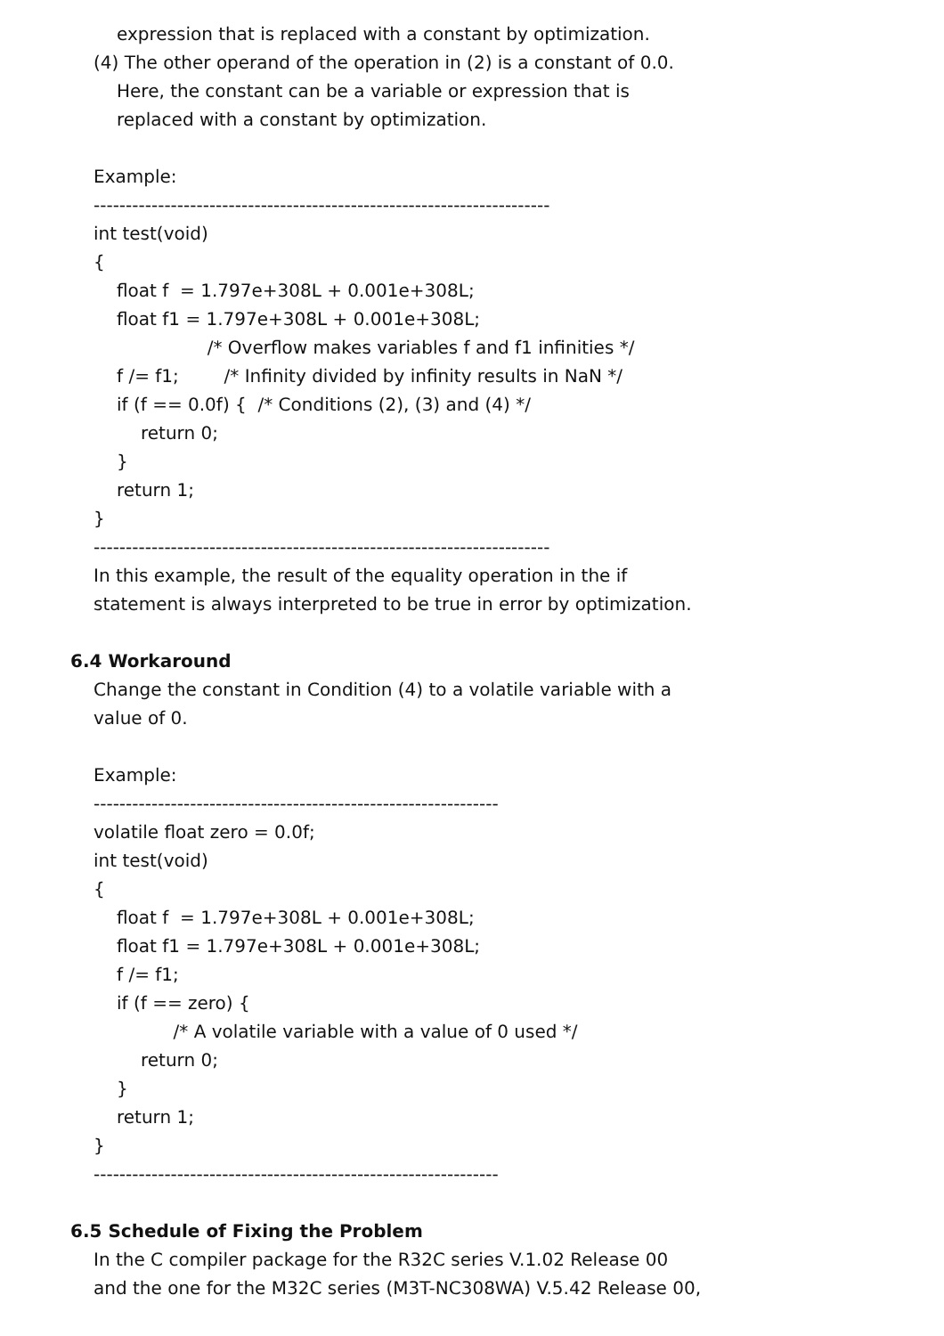expression that is replaced with a constant by optimization.
(4) The other operand of the operation in (2) is a constant of 0.0.
Here, the constant can be a variable or expression that is
replaced with a constant by optimization.
Example:
-----------------------------------------------------------------------
int test(void)
{
float f = 1.797e+308L + 0.001e+308L;
float f1 = 1.797e+308L + 0.001e+308L;
/* Overflow makes variables f and f1 infinities */
f /= f1; /* Infinity divided by infinity results in NaN */
if (f == 0.0f) { /* Conditions (2), (3) and (4) */
return 0;
}
return 1;
}
-----------------------------------------------------------------------
In this example, the result of the equality operation in the if
statement is always interpreted to be true in error by optimization.
6.4 Workaround
Change the constant in Condition (4) to a volatile variable with a
value of 0.
Example:
---------------------------------------------------------------
volatile float zero = 0.0f;
int test(void)
{
float f = 1.797e+308L + 0.001e+308L;
float f1 = 1.797e+308L + 0.001e+308L;
f /= f1;
if (f == zero) {
/* A volatile variable with a value of 0 used */
return 0;
}
return 1;
}
---------------------------------------------------------------
6.5 Schedule of Fixing the Problem
In the C compiler package for the R32C series V.1.02 Release 00
and the one for the M32C series (M3T-NC308WA) V.5.42 Release 00,